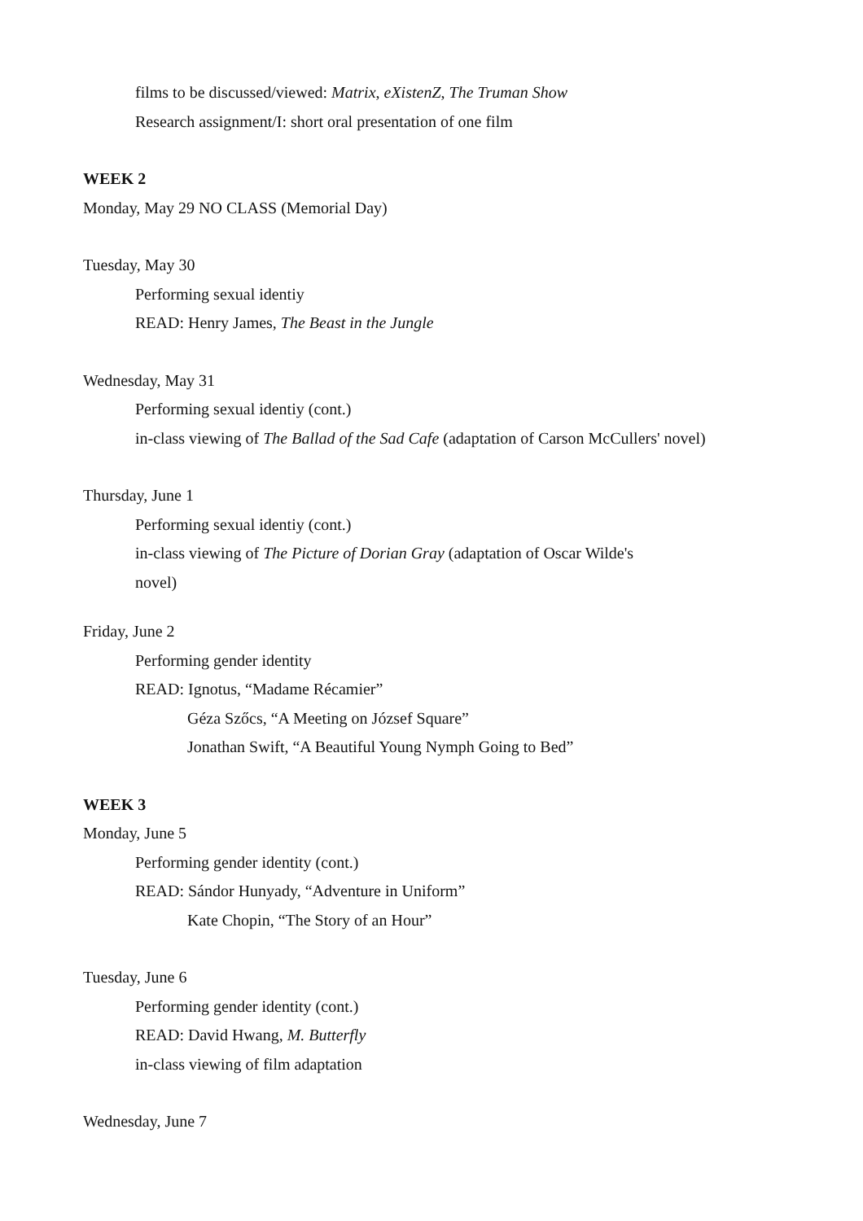films to be discussed/viewed: Matrix, eXistenZ, The Truman Show
Research assignment/I: short oral presentation of one film
WEEK 2
Monday, May 29 NO CLASS (Memorial Day)
Tuesday, May 30
Performing sexual identiy
READ: Henry James, The Beast in the Jungle
Wednesday, May 31
Performing sexual identiy (cont.)
in-class viewing of The Ballad of the Sad Cafe (adaptation of Carson McCullers' novel)
Thursday, June 1
Performing sexual identiy (cont.)
in-class viewing of The Picture of Dorian Gray (adaptation of Oscar Wilde's
novel)
Friday, June 2
Performing gender identity
READ: Ignotus, “Madame Récamier”
Géza Szőcs, “A Meeting on József Square”
Jonathan Swift, “A Beautiful Young Nymph Going to Bed”
WEEK 3
Monday, June 5
Performing gender identity (cont.)
READ: Sándor Hunyady, “Adventure in Uniform”
Kate Chopin, “The Story of an Hour”
Tuesday, June 6
Performing gender identity (cont.)
READ: David Hwang, M. Butterfly
in-class viewing of film adaptation
Wednesday, June 7